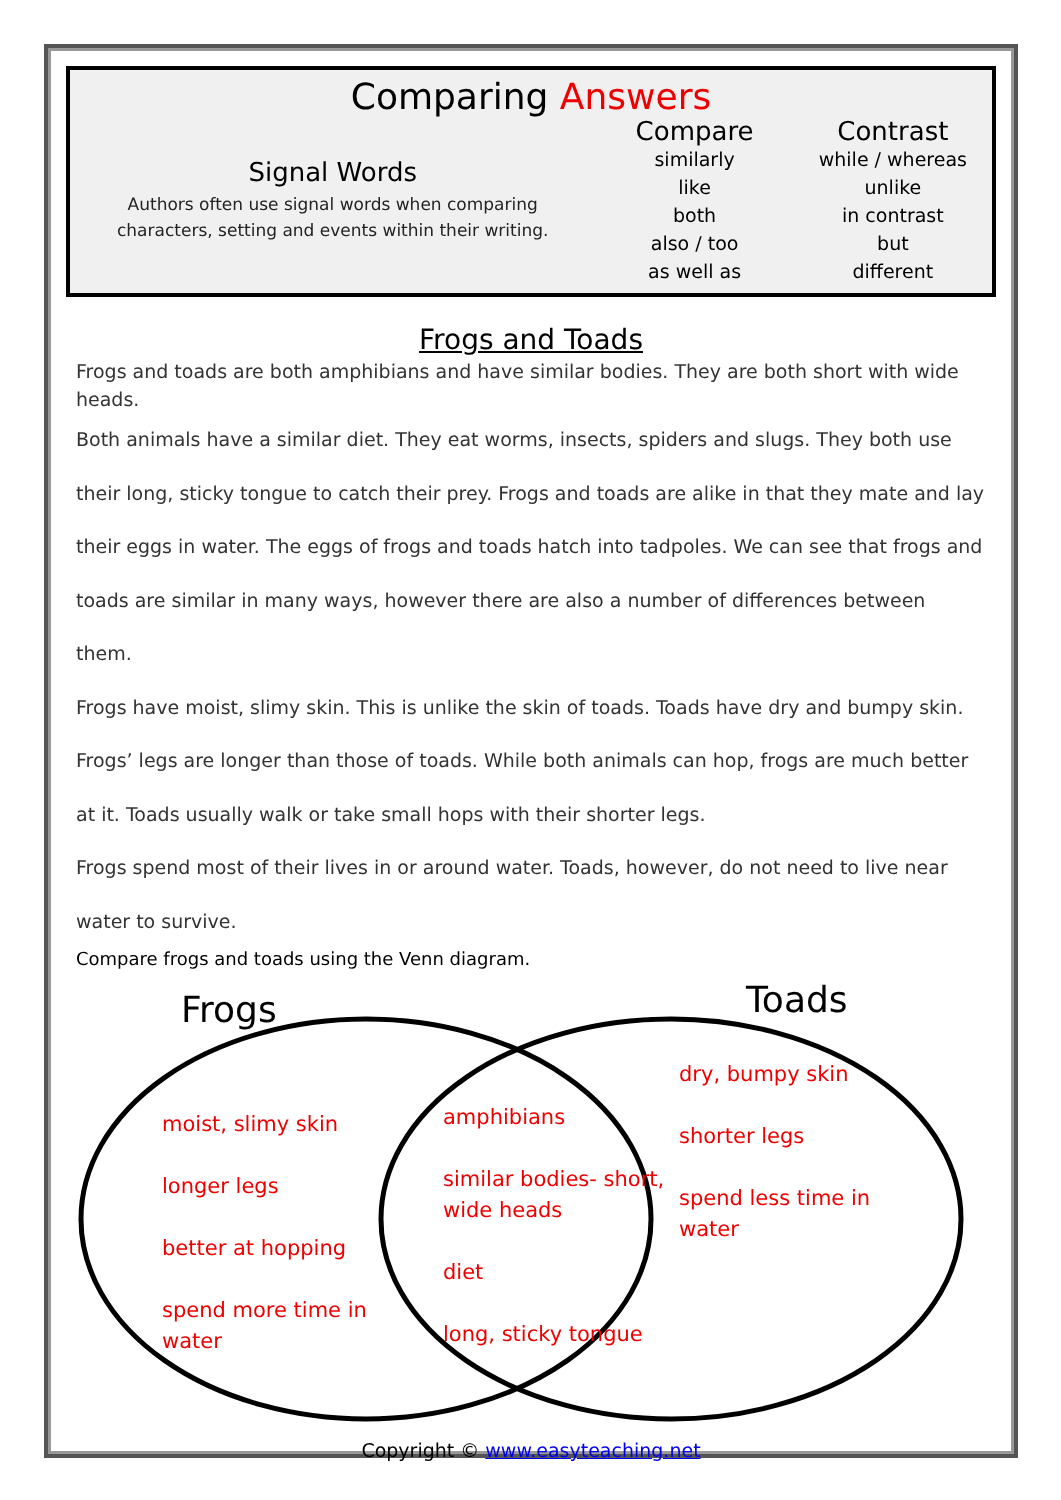Comparing Answers
Signal Words
Authors often use signal words when comparing
characters, setting and events within their writing.
Compare
similarly
like
both
also / too
as well as
Contrast
while / whereas
unlike
in contrast
but
different
Frogs and Toads
Frogs and toads are both amphibians and have similar bodies. They are both short with wide heads.
Both animals have a similar diet. They eat worms, insects, spiders and slugs. They both use their long, sticky tongue to catch their prey. Frogs and toads are alike in that they mate and lay their eggs in water. The eggs of frogs and toads hatch into tadpoles. We can see that frogs and toads are similar in many ways, however there are also a number of differences between them.
Frogs have moist, slimy skin. This is unlike the skin of toads. Toads have dry and bumpy skin. Frogs’ legs are longer than those of toads. While both animals can hop, frogs are much better at it. Toads usually walk or take small hops with their shorter legs.
Frogs spend most of their lives in or around water. Toads, however, do not need to live near water to survive.
Compare frogs and toads using the Venn diagram.
Frogs Toads
moist, slimy skin
longer legs
better at hopping
spend more time in
water
amphibians
similar bodies- short,
wide heads
diet
long, sticky tongue
dry, bumpy skin
shorter legs
spend less time in
water
Copyright © www.easyteaching.net